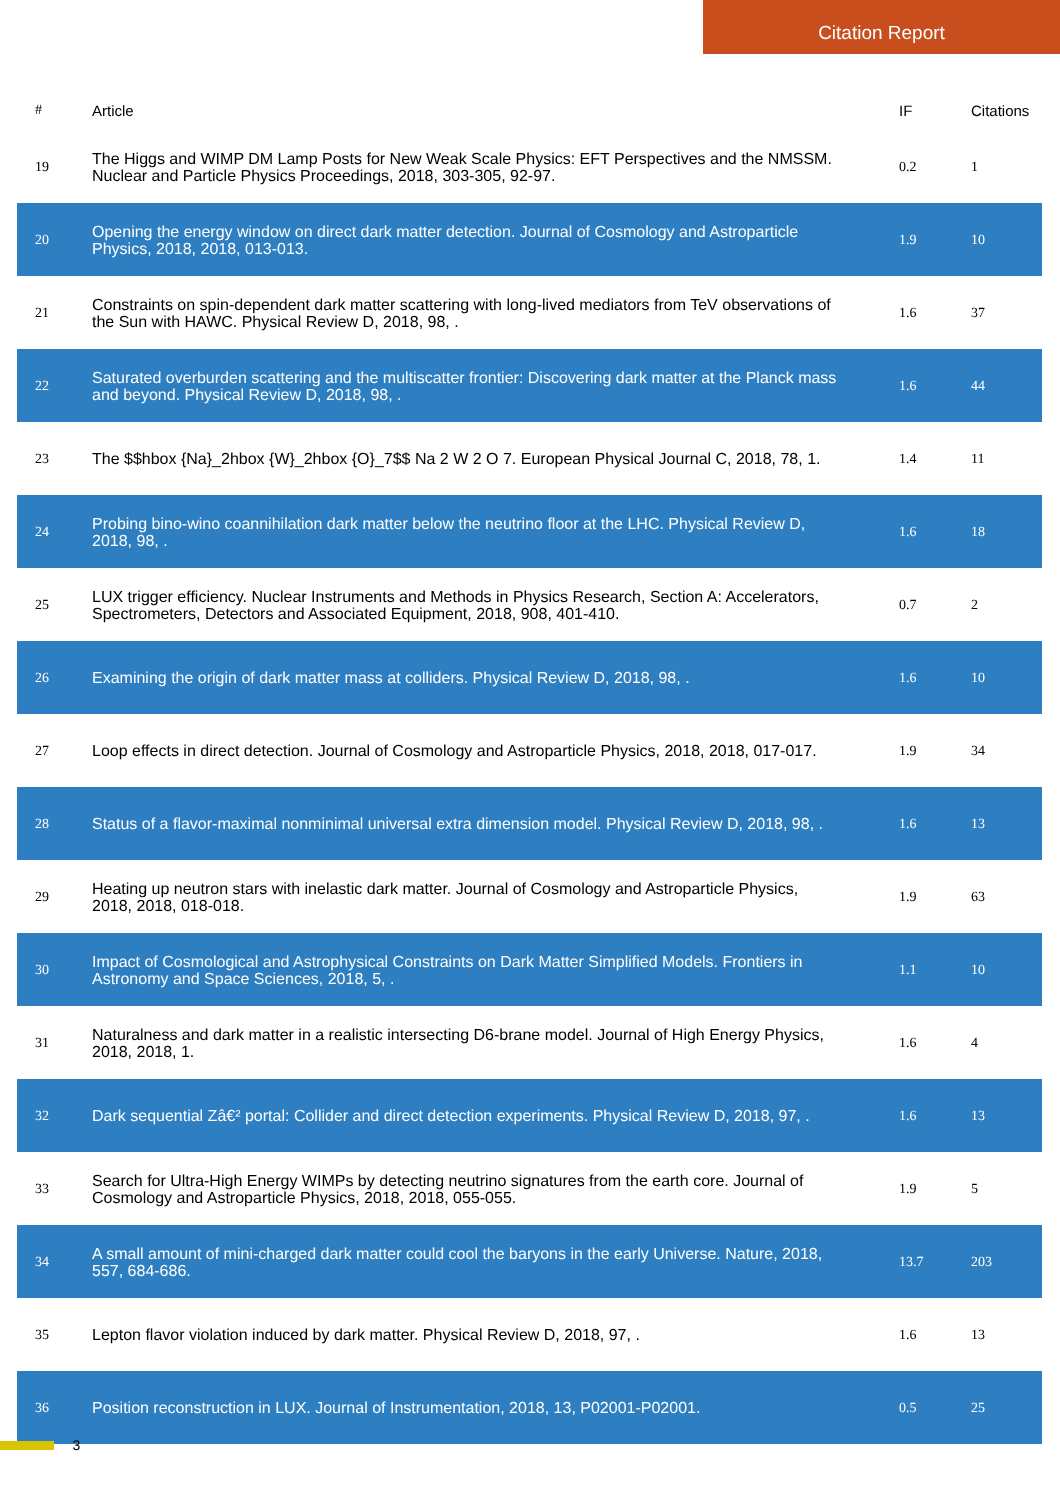Citation Report
| # | Article | IF | Citations |
| --- | --- | --- | --- |
| 19 | The Higgs and WIMP DM Lamp Posts for New Weak Scale Physics: EFT Perspectives and the NMSSM. Nuclear and Particle Physics Proceedings, 2018, 303-305, 92-97. | 0.2 | 1 |
| 20 | Opening the energy window on direct dark matter detection. Journal of Cosmology and Astroparticle Physics, 2018, 2018, 013-013. | 1.9 | 10 |
| 21 | Constraints on spin-dependent dark matter scattering with long-lived mediators from TeV observations of the Sun with HAWC. Physical Review D, 2018, 98, . | 1.6 | 37 |
| 22 | Saturated overburden scattering and the multiscatter frontier: Discovering dark matter at the Planck mass and beyond. Physical Review D, 2018, 98, . | 1.6 | 44 |
| 23 | The $$hbox {Na}_2hbox {W}_2hbox {O}_7$$ Na 2 W 2 O 7. European Physical Journal C, 2018, 78, 1. | 1.4 | 11 |
| 24 | Probing bino-wino coannihilation dark matter below the neutrino floor at the LHC. Physical Review D, 2018, 98, . | 1.6 | 18 |
| 25 | LUX trigger efficiency. Nuclear Instruments and Methods in Physics Research, Section A: Accelerators, Spectrometers, Detectors and Associated Equipment, 2018, 908, 401-410. | 0.7 | 2 |
| 26 | Examining the origin of dark matter mass at colliders. Physical Review D, 2018, 98, . | 1.6 | 10 |
| 27 | Loop effects in direct detection. Journal of Cosmology and Astroparticle Physics, 2018, 2018, 017-017. | 1.9 | 34 |
| 28 | Status of a flavor-maximal nonminimal universal extra dimension model. Physical Review D, 2018, 98, . | 1.6 | 13 |
| 29 | Heating up neutron stars with inelastic dark matter. Journal of Cosmology and Astroparticle Physics, 2018, 2018, 018-018. | 1.9 | 63 |
| 30 | Impact of Cosmological and Astrophysical Constraints on Dark Matter Simplified Models. Frontiers in Astronomy and Space Sciences, 2018, 5, . | 1.1 | 10 |
| 31 | Naturalness and dark matter in a realistic intersecting D6-brane model. Journal of High Energy Physics, 2018, 2018, 1. | 1.6 | 4 |
| 32 | Dark sequential Zâ€² portal: Collider and direct detection experiments. Physical Review D, 2018, 97, . | 1.6 | 13 |
| 33 | Search for Ultra-High Energy WIMPs by detecting neutrino signatures from the earth core. Journal of Cosmology and Astroparticle Physics, 2018, 2018, 055-055. | 1.9 | 5 |
| 34 | A small amount of mini-charged dark matter could cool the baryons in the early Universe. Nature, 2018, 557, 684-686. | 13.7 | 203 |
| 35 | Lepton flavor violation induced by dark matter. Physical Review D, 2018, 97, . | 1.6 | 13 |
| 36 | Position reconstruction in LUX. Journal of Instrumentation, 2018, 13, P02001-P02001. | 0.5 | 25 |
3